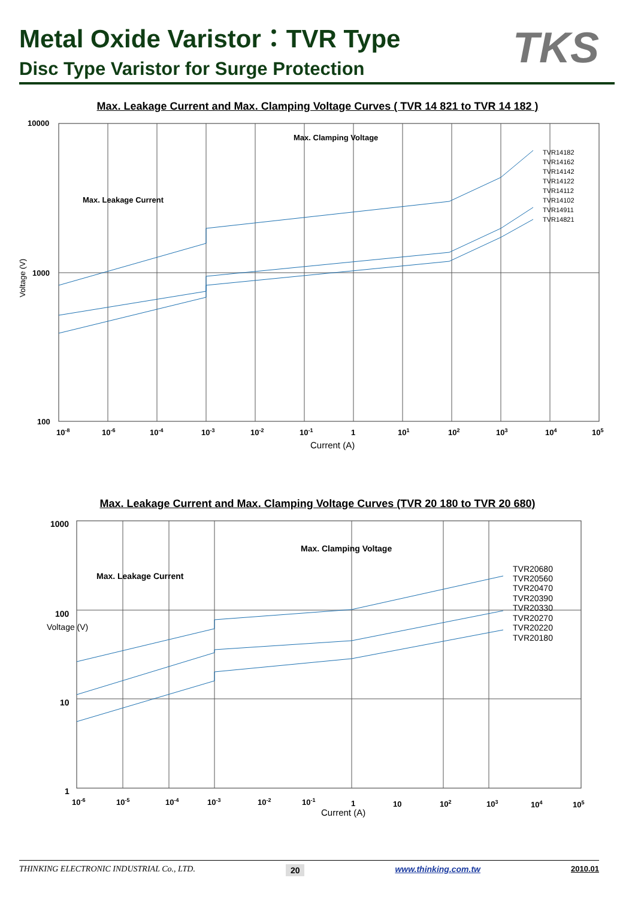TKS
Metal Oxide Varistor：TVR Type
Disc Type Varistor for Surge Protection
Max. Leakage Current and Max. Clamping Voltage Curves ( TVR 14 821 to TVR 14 182 )
10000
1000
100
Voltage (V)
Max. Clamping Voltage
Max. Leakage Current
TVR14182
TVR14162
TVR14142
TVR14122
TVR14112
TVR14102
TVR14911
TVR14821
10-8
10-6
10-4
10-3
10-2
10-1
1
101
102
103
104
105
Current (A)
Max. Leakage Current and Max. Clamping Voltage Curves (TVR 20 180 to TVR 20 680)
1000
100
10
1
Max. Clamping Voltage
Max. Leakage Current
Voltage (V)
TVR20680
TVR20560
TVR20470
TVR20390
TVR20330
TVR20270
TVR20220
TVR20180
10-6
10-5
10-4
10-3
10-2
10-1
1
10
102
103
104
105
Current (A)
THINKING ELECTRONIC INDUSTRIAL Co., LTD. 20 www.thinking.com.tw 2010.01